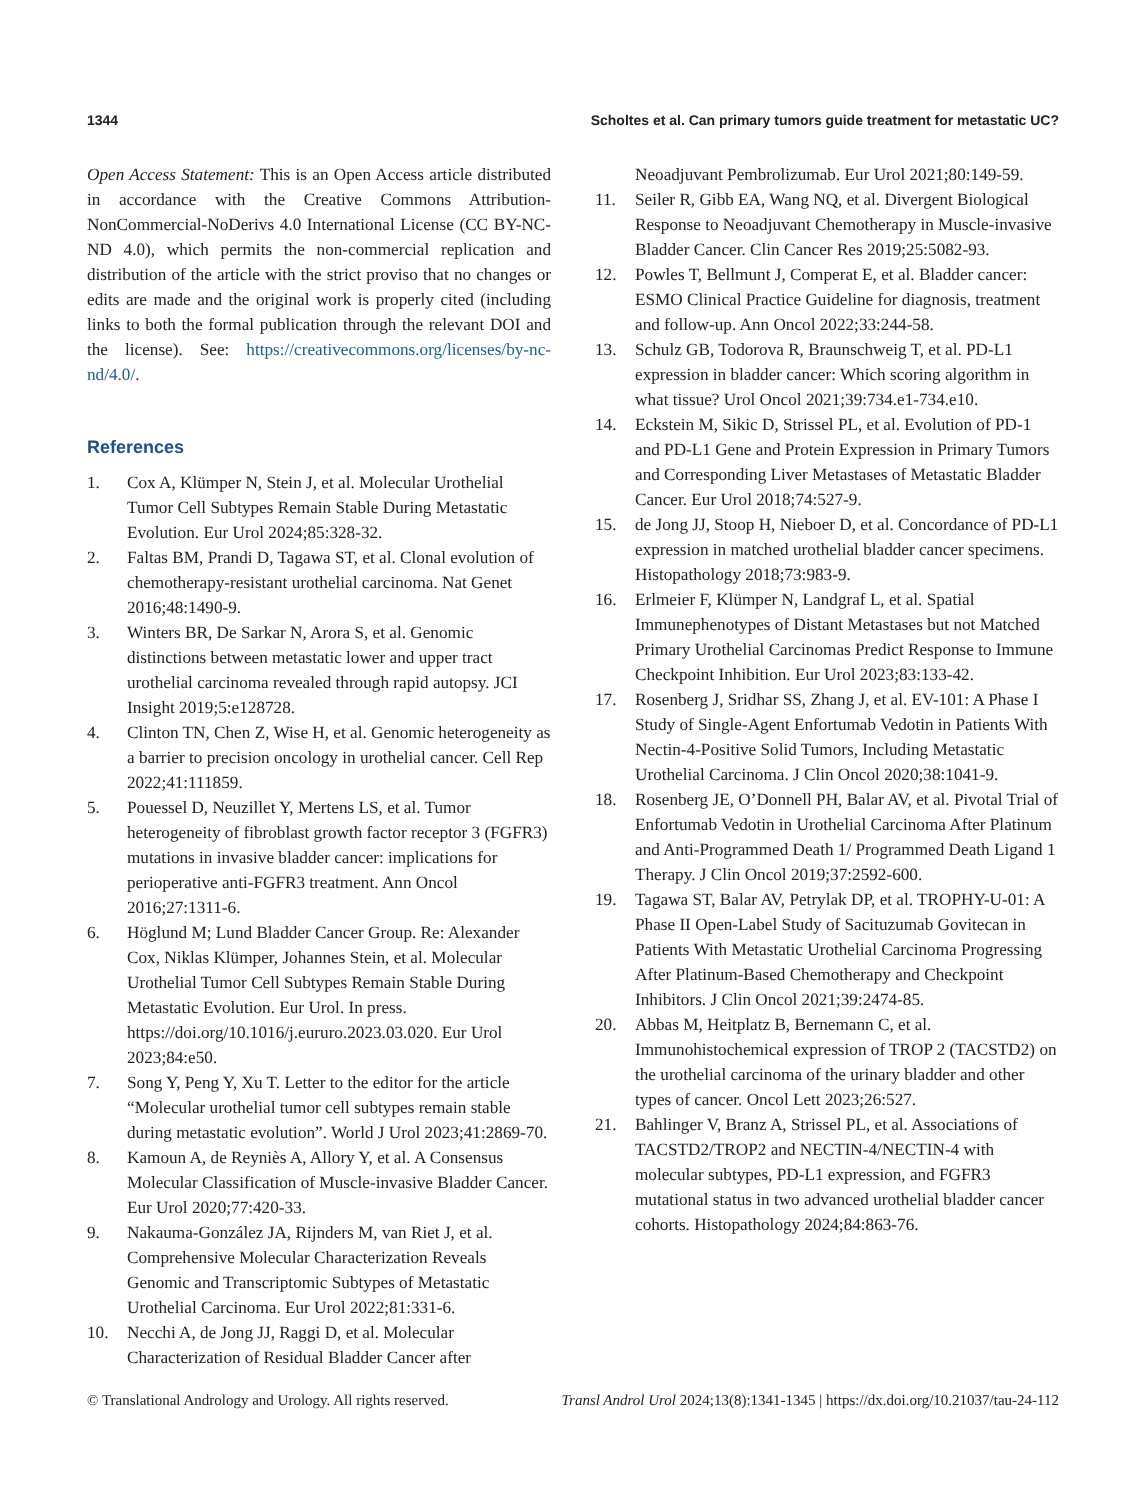1344 Scholtes et al. Can primary tumors guide treatment for metastatic UC?
Open Access Statement: This is an Open Access article distributed in accordance with the Creative Commons Attribution-NonCommercial-NoDerivs 4.0 International License (CC BY-NC-ND 4.0), which permits the non-commercial replication and distribution of the article with the strict proviso that no changes or edits are made and the original work is properly cited (including links to both the formal publication through the relevant DOI and the license). See: https://creativecommons.org/licenses/by-nc-nd/4.0/.
References
1. Cox A, Klümper N, Stein J, et al. Molecular Urothelial Tumor Cell Subtypes Remain Stable During Metastatic Evolution. Eur Urol 2024;85:328-32.
2. Faltas BM, Prandi D, Tagawa ST, et al. Clonal evolution of chemotherapy-resistant urothelial carcinoma. Nat Genet 2016;48:1490-9.
3. Winters BR, De Sarkar N, Arora S, et al. Genomic distinctions between metastatic lower and upper tract urothelial carcinoma revealed through rapid autopsy. JCI Insight 2019;5:e128728.
4. Clinton TN, Chen Z, Wise H, et al. Genomic heterogeneity as a barrier to precision oncology in urothelial cancer. Cell Rep 2022;41:111859.
5. Pouessel D, Neuzillet Y, Mertens LS, et al. Tumor heterogeneity of fibroblast growth factor receptor 3 (FGFR3) mutations in invasive bladder cancer: implications for perioperative anti-FGFR3 treatment. Ann Oncol 2016;27:1311-6.
6. Höglund M; Lund Bladder Cancer Group. Re: Alexander Cox, Niklas Klümper, Johannes Stein, et al. Molecular Urothelial Tumor Cell Subtypes Remain Stable During Metastatic Evolution. Eur Urol. In press. https://doi.org/10.1016/j.eururo.2023.03.020. Eur Urol 2023;84:e50.
7. Song Y, Peng Y, Xu T. Letter to the editor for the article “Molecular urothelial tumor cell subtypes remain stable during metastatic evolution”. World J Urol 2023;41:2869-70.
8. Kamoun A, de Reyniès A, Allory Y, et al. A Consensus Molecular Classification of Muscle-invasive Bladder Cancer. Eur Urol 2020;77:420-33.
9. Nakauma-González JA, Rijnders M, van Riet J, et al. Comprehensive Molecular Characterization Reveals Genomic and Transcriptomic Subtypes of Metastatic Urothelial Carcinoma. Eur Urol 2022;81:331-6.
10. Necchi A, de Jong JJ, Raggi D, et al. Molecular Characterization of Residual Bladder Cancer after
Neoadjuvant Pembrolizumab. Eur Urol 2021;80:149-59.
11. Seiler R, Gibb EA, Wang NQ, et al. Divergent Biological Response to Neoadjuvant Chemotherapy in Muscle-invasive Bladder Cancer. Clin Cancer Res 2019;25:5082-93.
12. Powles T, Bellmunt J, Comperat E, et al. Bladder cancer: ESMO Clinical Practice Guideline for diagnosis, treatment and follow-up. Ann Oncol 2022;33:244-58.
13. Schulz GB, Todorova R, Braunschweig T, et al. PD-L1 expression in bladder cancer: Which scoring algorithm in what tissue? Urol Oncol 2021;39:734.e1-734.e10.
14. Eckstein M, Sikic D, Strissel PL, et al. Evolution of PD-1 and PD-L1 Gene and Protein Expression in Primary Tumors and Corresponding Liver Metastases of Metastatic Bladder Cancer. Eur Urol 2018;74:527-9.
15. de Jong JJ, Stoop H, Nieboer D, et al. Concordance of PD-L1 expression in matched urothelial bladder cancer specimens. Histopathology 2018;73:983-9.
16. Erlmeier F, Klümper N, Landgraf L, et al. Spatial Immunephenotypes of Distant Metastases but not Matched Primary Urothelial Carcinomas Predict Response to Immune Checkpoint Inhibition. Eur Urol 2023;83:133-42.
17. Rosenberg J, Sridhar SS, Zhang J, et al. EV-101: A Phase I Study of Single-Agent Enfortumab Vedotin in Patients With Nectin-4-Positive Solid Tumors, Including Metastatic Urothelial Carcinoma. J Clin Oncol 2020;38:1041-9.
18. Rosenberg JE, O’Donnell PH, Balar AV, et al. Pivotal Trial of Enfortumab Vedotin in Urothelial Carcinoma After Platinum and Anti-Programmed Death 1/ Programmed Death Ligand 1 Therapy. J Clin Oncol 2019;37:2592-600.
19. Tagawa ST, Balar AV, Petrylak DP, et al. TROPHY-U-01: A Phase II Open-Label Study of Sacituzumab Govitecan in Patients With Metastatic Urothelial Carcinoma Progressing After Platinum-Based Chemotherapy and Checkpoint Inhibitors. J Clin Oncol 2021;39:2474-85.
20. Abbas M, Heitplatz B, Bernemann C, et al. Immunohistochemical expression of TROP 2 (TACSTD2) on the urothelial carcinoma of the urinary bladder and other types of cancer. Oncol Lett 2023;26:527.
21. Bahlinger V, Branz A, Strissel PL, et al. Associations of TACSTD2/TROP2 and NECTIN-4/NECTIN-4 with molecular subtypes, PD-L1 expression, and FGFR3 mutational status in two advanced urothelial bladder cancer cohorts. Histopathology 2024;84:863-76.
© Translational Andrology and Urology. All rights reserved. Transl Androl Urol 2024;13(8):1341-1345 | https://dx.doi.org/10.21037/tau-24-112